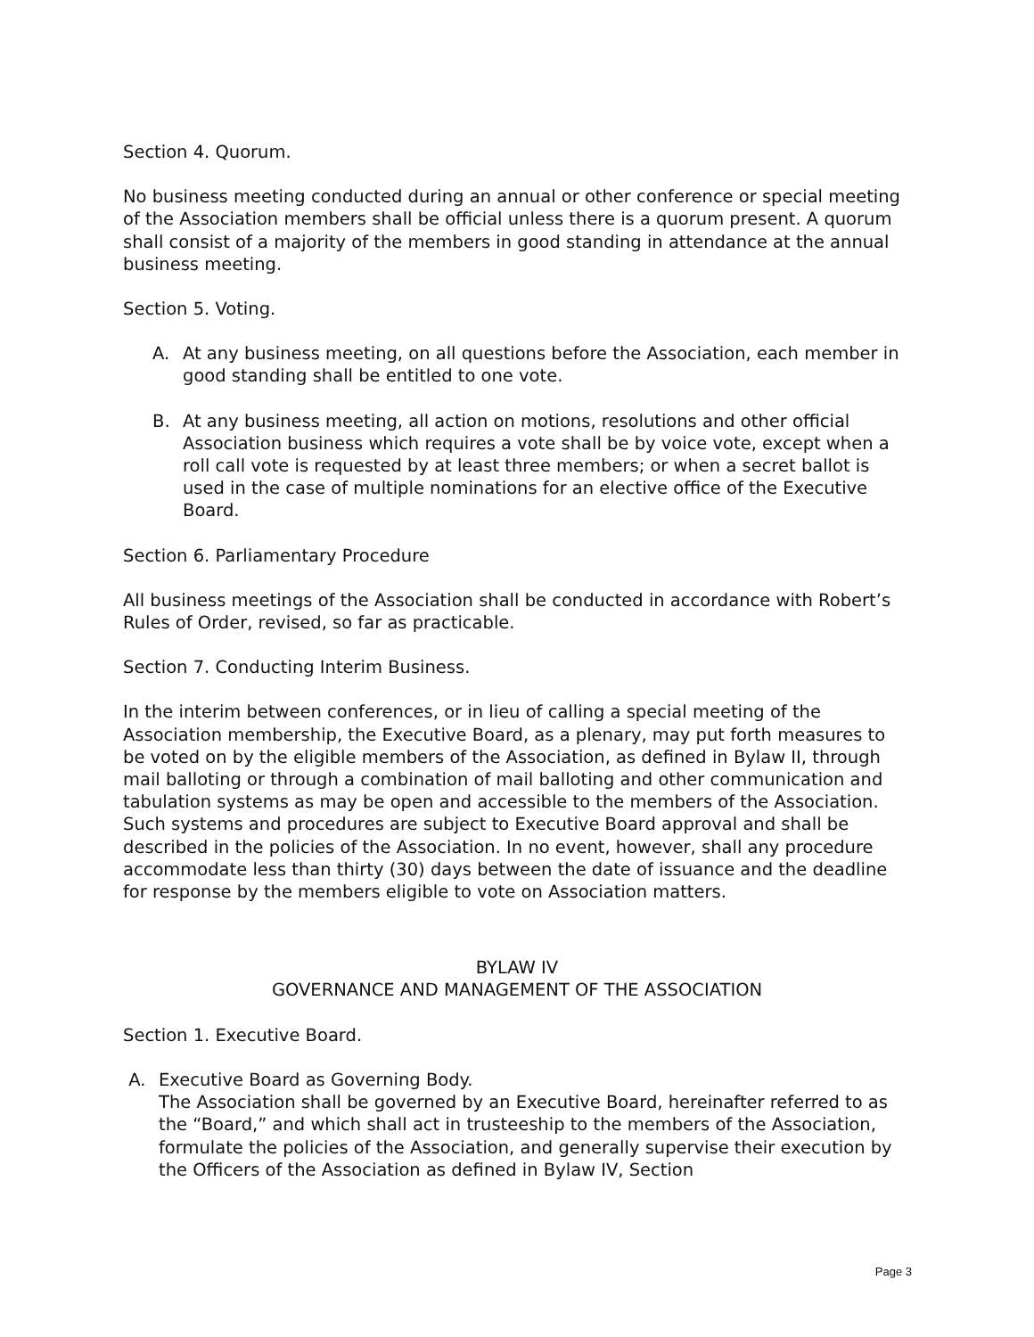Section 4. Quorum.
No business meeting conducted during an annual or other conference or special meeting of the Association members shall be official unless there is a quorum present. A quorum shall consist of a majority of the members in good standing in attendance at the annual business meeting.
Section 5. Voting.
A. At any business meeting, on all questions before the Association, each member in good standing shall be entitled to one vote.
B. At any business meeting, all action on motions, resolutions and other official Association business which requires a vote shall be by voice vote, except when a roll call vote is requested by at least three members; or when a secret ballot is used in the case of multiple nominations for an elective office of the Executive Board.
Section 6. Parliamentary Procedure
All business meetings of the Association shall be conducted in accordance with Robert’s Rules of Order, revised, so far as practicable.
Section 7. Conducting Interim Business.
In the interim between conferences, or in lieu of calling a special meeting of the Association membership, the Executive Board, as a plenary, may put forth measures to be voted on by the eligible members of the Association, as defined in Bylaw II, through mail balloting or through a combination of mail balloting and other communication and tabulation systems as may be open and accessible to the members of the Association. Such systems and procedures are subject to Executive Board approval and shall be described in the policies of the Association. In no event, however, shall any procedure accommodate less than thirty (30) days between the date of issuance and the deadline for response by the members eligible to vote on Association matters.
BYLAW IV
GOVERNANCE AND MANAGEMENT OF THE ASSOCIATION
Section 1. Executive Board.
A. Executive Board as Governing Body.
The Association shall be governed by an Executive Board, hereinafter referred to as the “Board,” and which shall act in trusteeship to the members of the Association, formulate the policies of the Association, and generally supervise their execution by the Officers of the Association as defined in Bylaw IV, Section
Page 3